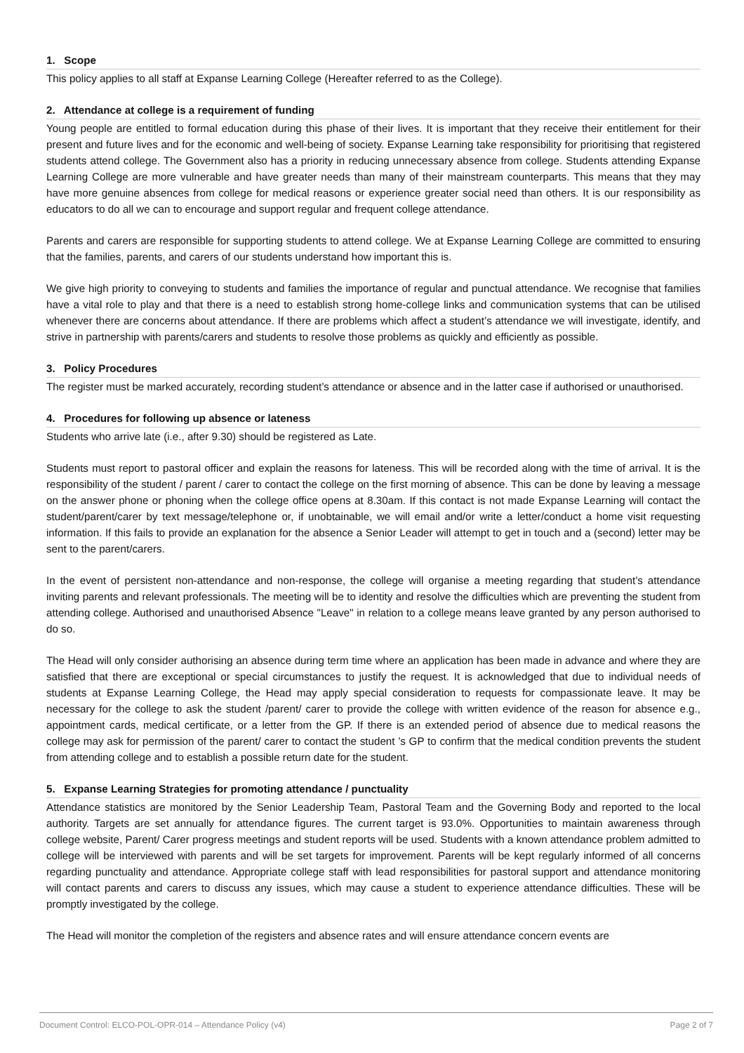1. Scope
This policy applies to all staff at Expanse Learning College (Hereafter referred to as the College).
2. Attendance at college is a requirement of funding
Young people are entitled to formal education during this phase of their lives. It is important that they receive their entitlement for their present and future lives and for the economic and well-being of society. Expanse Learning take responsibility for prioritising that registered students attend college. The Government also has a priority in reducing unnecessary absence from college. Students attending Expanse Learning College are more vulnerable and have greater needs than many of their mainstream counterparts. This means that they may have more genuine absences from college for medical reasons or experience greater social need than others. It is our responsibility as educators to do all we can to encourage and support regular and frequent college attendance.
Parents and carers are responsible for supporting students to attend college. We at Expanse Learning College are committed to ensuring that the families, parents, and carers of our students understand how important this is.
We give high priority to conveying to students and families the importance of regular and punctual attendance. We recognise that families have a vital role to play and that there is a need to establish strong home-college links and communication systems that can be utilised whenever there are concerns about attendance. If there are problems which affect a student’s attendance we will investigate, identify, and strive in partnership with parents/carers and students to resolve those problems as quickly and efficiently as possible.
3. Policy Procedures
The register must be marked accurately, recording student’s attendance or absence and in the latter case if authorised or unauthorised.
4. Procedures for following up absence or lateness
Students who arrive late (i.e., after 9.30) should be registered as Late.
Students must report to pastoral officer and explain the reasons for lateness. This will be recorded along with the time of arrival. It is the responsibility of the student / parent / carer to contact the college on the first morning of absence. This can be done by leaving a message on the answer phone or phoning when the college office opens at 8.30am. If this contact is not made Expanse Learning will contact the student/parent/carer by text message/telephone or, if unobtainable, we will email and/or write a letter/conduct a home visit requesting information. If this fails to provide an explanation for the absence a Senior Leader will attempt to get in touch and a (second) letter may be sent to the parent/carers.
In the event of persistent non-attendance and non-response, the college will organise a meeting regarding that student’s attendance inviting parents and relevant professionals. The meeting will be to identity and resolve the difficulties which are preventing the student from attending college. Authorised and unauthorised Absence "Leave" in relation to a college means leave granted by any person authorised to do so.
The Head will only consider authorising an absence during term time where an application has been made in advance and where they are satisfied that there are exceptional or special circumstances to justify the request. It is acknowledged that due to individual needs of students at Expanse Learning College, the Head may apply special consideration to requests for compassionate leave. It may be necessary for the college to ask the student /parent/ carer to provide the college with written evidence of the reason for absence e.g., appointment cards, medical certificate, or a letter from the GP. If there is an extended period of absence due to medical reasons the college may ask for permission of the parent/ carer to contact the student ’s GP to confirm that the medical condition prevents the student from attending college and to establish a possible return date for the student.
5. Expanse Learning Strategies for promoting attendance / punctuality
Attendance statistics are monitored by the Senior Leadership Team, Pastoral Team and the Governing Body and reported to the local authority. Targets are set annually for attendance figures. The current target is 93.0%. Opportunities to maintain awareness through college website, Parent/ Carer progress meetings and student reports will be used. Students with a known attendance problem admitted to college will be interviewed with parents and will be set targets for improvement. Parents will be kept regularly informed of all concerns regarding punctuality and attendance. Appropriate college staff with lead responsibilities for pastoral support and attendance monitoring will contact parents and carers to discuss any issues, which may cause a student to experience attendance difficulties. These will be promptly investigated by the college.
The Head will monitor the completion of the registers and absence rates and will ensure attendance concern events are
Document Control: ELCO-POL-OPR-014 – Attendance Policy (v4) Page 2 of 7